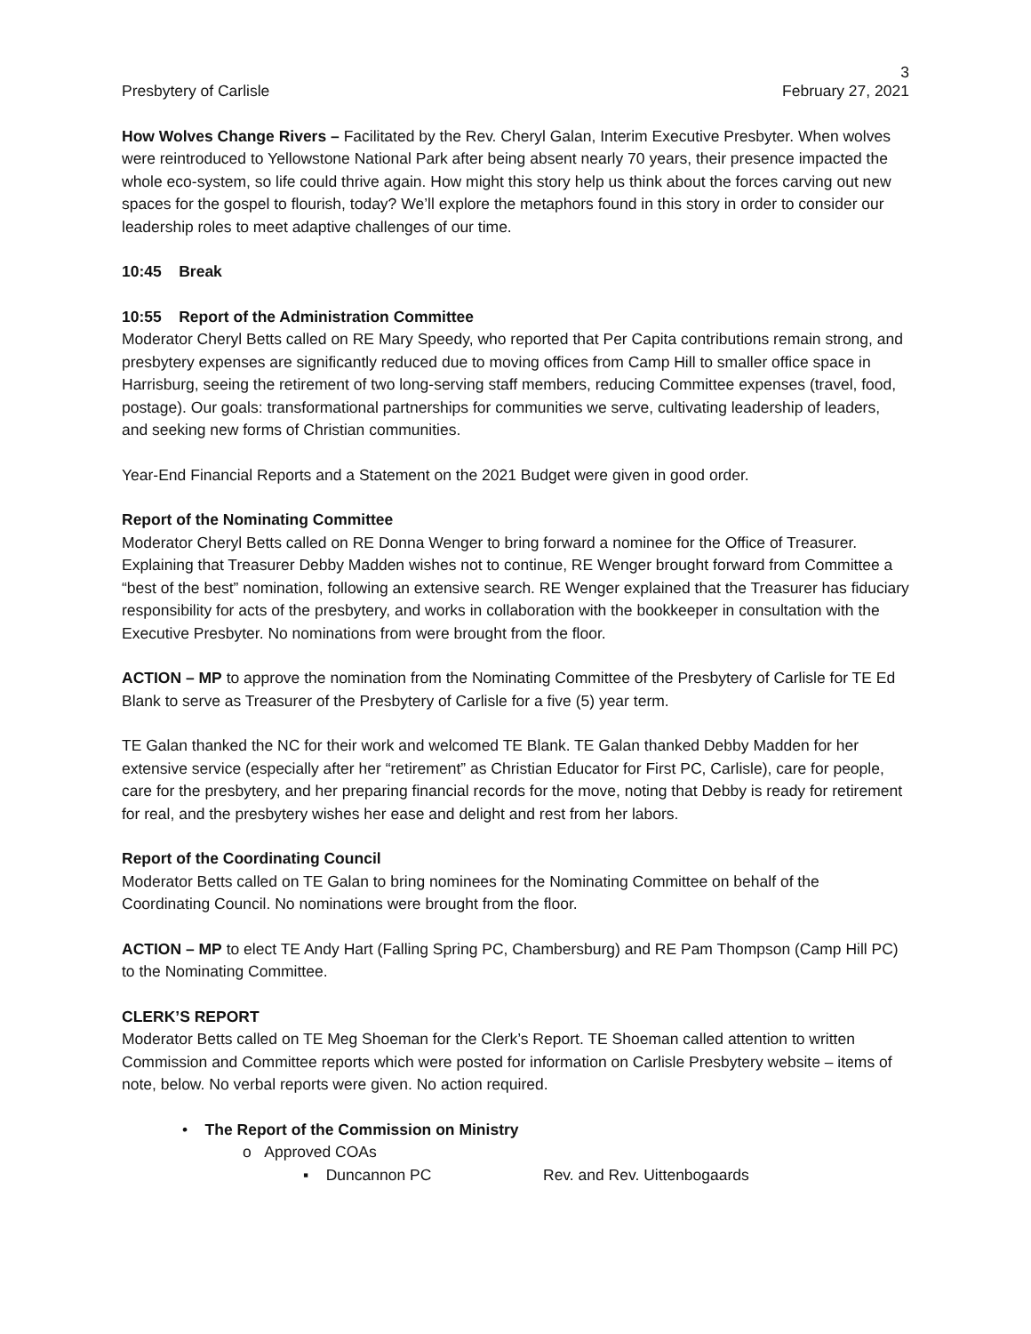3
Presbytery of Carlisle February 27, 2021
How Wolves Change Rivers – Facilitated by the Rev. Cheryl Galan, Interim Executive Presbyter. When wolves were reintroduced to Yellowstone National Park after being absent nearly 70 years, their presence impacted the whole eco-system, so life could thrive again. How might this story help us think about the forces carving out new spaces for the gospel to flourish, today? We’ll explore the metaphors found in this story in order to consider our leadership roles to meet adaptive challenges of our time.
10:45 Break
10:55 Report of the Administration Committee
Moderator Cheryl Betts called on RE Mary Speedy, who reported that Per Capita contributions remain strong, and presbytery expenses are significantly reduced due to moving offices from Camp Hill to smaller office space in Harrisburg, seeing the retirement of two long-serving staff members, reducing Committee expenses (travel, food, postage). Our goals: transformational partnerships for communities we serve, cultivating leadership of leaders, and seeking new forms of Christian communities.
Year-End Financial Reports and a Statement on the 2021 Budget were given in good order.
Report of the Nominating Committee
Moderator Cheryl Betts called on RE Donna Wenger to bring forward a nominee for the Office of Treasurer. Explaining that Treasurer Debby Madden wishes not to continue, RE Wenger brought forward from Committee a “best of the best” nomination, following an extensive search. RE Wenger explained that the Treasurer has fiduciary responsibility for acts of the presbytery, and works in collaboration with the bookkeeper in consultation with the Executive Presbyter. No nominations from were brought from the floor.
ACTION – MP to approve the nomination from the Nominating Committee of the Presbytery of Carlisle for TE Ed Blank to serve as Treasurer of the Presbytery of Carlisle for a five (5) year term.
TE Galan thanked the NC for their work and welcomed TE Blank. TE Galan thanked Debby Madden for her extensive service (especially after her “retirement” as Christian Educator for First PC, Carlisle), care for people, care for the presbytery, and her preparing financial records for the move, noting that Debby is ready for retirement for real, and the presbytery wishes her ease and delight and rest from her labors.
Report of the Coordinating Council
Moderator Betts called on TE Galan to bring nominees for the Nominating Committee on behalf of the Coordinating Council. No nominations were brought from the floor.
ACTION – MP to elect TE Andy Hart (Falling Spring PC, Chambersburg) and RE Pam Thompson (Camp Hill PC) to the Nominating Committee.
CLERK’S REPORT
Moderator Betts called on TE Meg Shoeman for the Clerk’s Report. TE Shoeman called attention to written Commission and Committee reports which were posted for information on Carlisle Presbytery website – items of note, below. No verbal reports were given. No action required.
• The Report of the Commission on Ministry
o Approved COAs
▪ Duncannon PC Rev. and Rev. Uittenbogaards